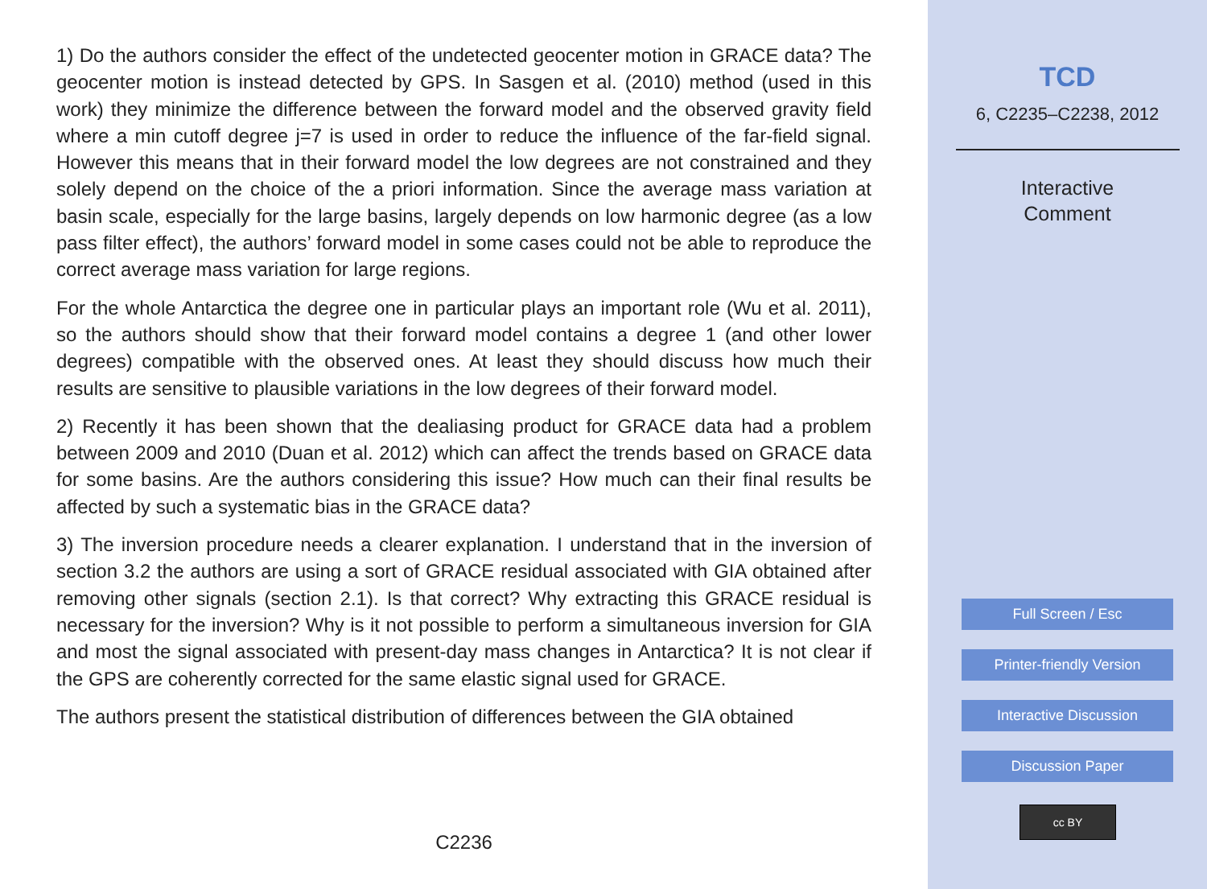1) Do the authors consider the effect of the undetected geocenter motion in GRACE data? The geocenter motion is instead detected by GPS. In Sasgen et al. (2010) method (used in this work) they minimize the difference between the forward model and the observed gravity field where a min cutoff degree j=7 is used in order to reduce the influence of the far-field signal. However this means that in their forward model the low degrees are not constrained and they solely depend on the choice of the a priori information. Since the average mass variation at basin scale, especially for the large basins, largely depends on low harmonic degree (as a low pass filter effect), the authors’ forward model in some cases could not be able to reproduce the correct average mass variation for large regions.
For the whole Antarctica the degree one in particular plays an important role (Wu et al. 2011), so the authors should show that their forward model contains a degree 1 (and other lower degrees) compatible with the observed ones. At least they should discuss how much their results are sensitive to plausible variations in the low degrees of their forward model.
2) Recently it has been shown that the dealiasing product for GRACE data had a problem between 2009 and 2010 (Duan et al. 2012) which can affect the trends based on GRACE data for some basins. Are the authors considering this issue? How much can their final results be affected by such a systematic bias in the GRACE data?
3) The inversion procedure needs a clearer explanation. I understand that in the inversion of section 3.2 the authors are using a sort of GRACE residual associated with GIA obtained after removing other signals (section 2.1). Is that correct? Why extracting this GRACE residual is necessary for the inversion? Why is it not possible to perform a simultaneous inversion for GIA and most the signal associated with present-day mass changes in Antarctica? It is not clear if the GPS are coherently corrected for the same elastic signal used for GRACE.
The authors present the statistical distribution of differences between the GIA obtained
C2236
TCD
6, C2235–C2238, 2012
Interactive
Comment
Full Screen / Esc
Printer-friendly Version
Interactive Discussion
Discussion Paper
cc BY